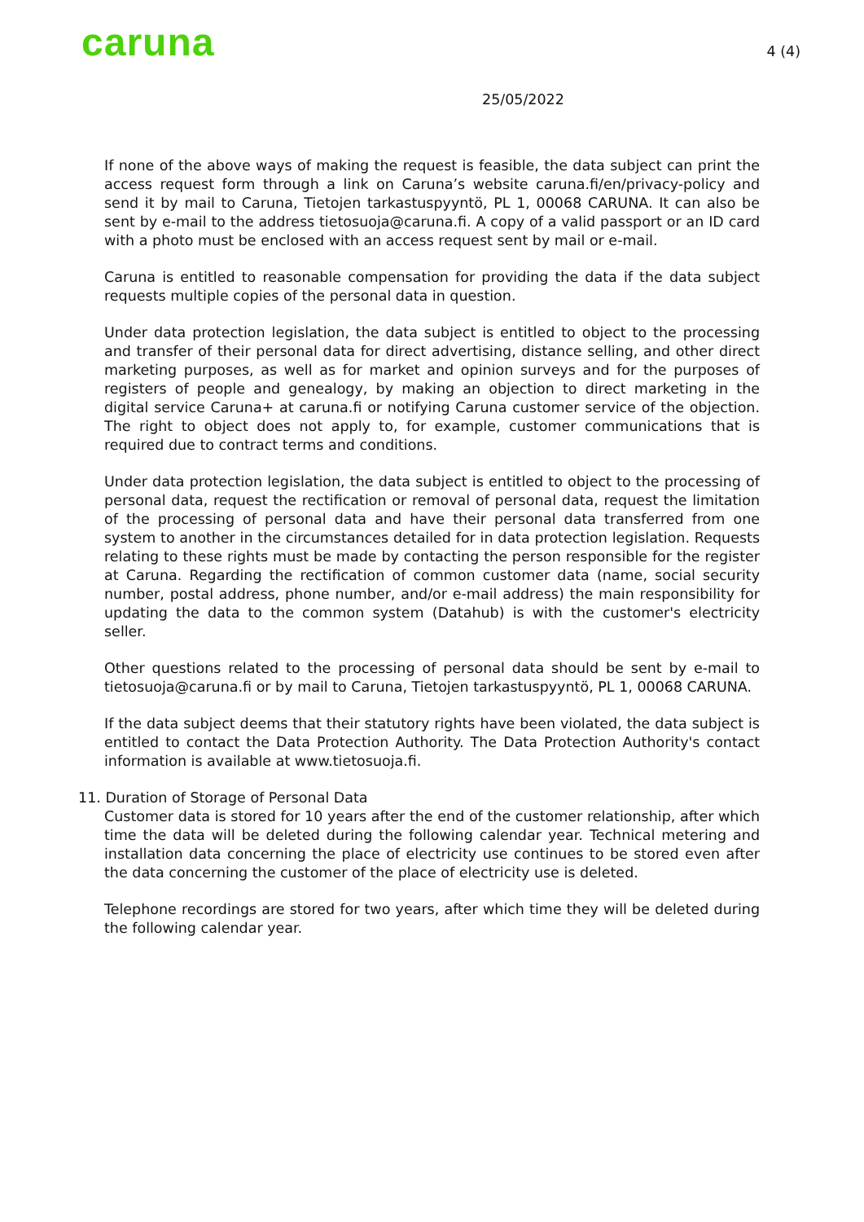caruna
4 (4)
25/05/2022
If none of the above ways of making the request is feasible, the data subject can print the access request form through a link on Caruna’s website caruna.fi/en/privacy-policy and send it by mail to Caruna, Tietojen tarkastuspyyntö, PL 1, 00068 CARUNA. It can also be sent by e-mail to the address tietosuoja@caruna.fi. A copy of a valid passport or an ID card with a photo must be enclosed with an access request sent by mail or e-mail.
Caruna is entitled to reasonable compensation for providing the data if the data subject requests multiple copies of the personal data in question.
Under data protection legislation, the data subject is entitled to object to the processing and transfer of their personal data for direct advertising, distance selling, and other direct marketing purposes, as well as for market and opinion surveys and for the purposes of registers of people and genealogy, by making an objection to direct marketing in the digital service Caruna+ at caruna.fi or notifying Caruna customer service of the objection. The right to object does not apply to, for example, customer communications that is required due to contract terms and conditions.
Under data protection legislation, the data subject is entitled to object to the processing of personal data, request the rectification or removal of personal data, request the limitation of the processing of personal data and have their personal data transferred from one system to another in the circumstances detailed for in data protection legislation. Requests relating to these rights must be made by contacting the person responsible for the register at Caruna. Regarding the rectification of common customer data (name, social security number, postal address, phone number, and/or e-mail address) the main responsibility for updating the data to the common system (Datahub) is with the customer's electricity seller.
Other questions related to the processing of personal data should be sent by e-mail to tietosuoja@caruna.fi or by mail to Caruna, Tietojen tarkastuspyyntö, PL 1, 00068 CARUNA.
If the data subject deems that their statutory rights have been violated, the data subject is entitled to contact the Data Protection Authority. The Data Protection Authority's contact information is available at www.tietosuoja.fi.
11. Duration of Storage of Personal Data
Customer data is stored for 10 years after the end of the customer relationship, after which time the data will be deleted during the following calendar year. Technical metering and installation data concerning the place of electricity use continues to be stored even after the data concerning the customer of the place of electricity use is deleted.
Telephone recordings are stored for two years, after which time they will be deleted during the following calendar year.